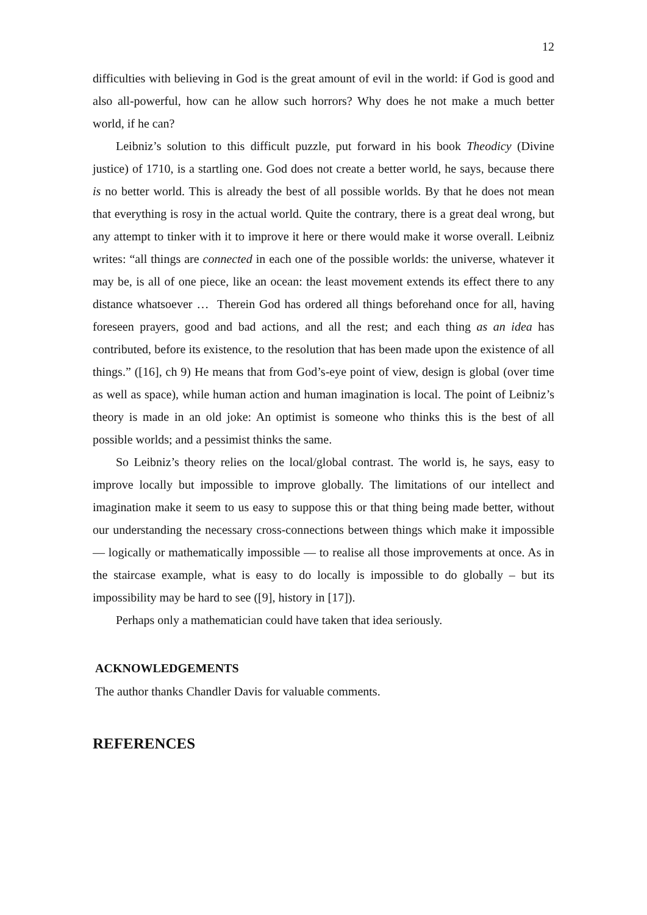12
difficulties with believing in God is the great amount of evil in the world: if God is good and also all-powerful, how can he allow such horrors? Why does he not make a much better world, if he can?
Leibniz’s solution to this difficult puzzle, put forward in his book Theodicy (Divine justice) of 1710, is a startling one. God does not create a better world, he says, because there is no better world. This is already the best of all possible worlds. By that he does not mean that everything is rosy in the actual world. Quite the contrary, there is a great deal wrong, but any attempt to tinker with it to improve it here or there would make it worse overall. Leibniz writes: “all things are connected in each one of the possible worlds: the universe, whatever it may be, is all of one piece, like an ocean: the least movement extends its effect there to any distance whatsoever … Therein God has ordered all things beforehand once for all, having foreseen prayers, good and bad actions, and all the rest; and each thing as an idea has contributed, before its existence, to the resolution that has been made upon the existence of all things.” ([16], ch 9) He means that from God’s-eye point of view, design is global (over time as well as space), while human action and human imagination is local. The point of Leibniz’s theory is made in an old joke: An optimist is someone who thinks this is the best of all possible worlds; and a pessimist thinks the same.
So Leibniz’s theory relies on the local/global contrast. The world is, he says, easy to improve locally but impossible to improve globally. The limitations of our intellect and imagination make it seem to us easy to suppose this or that thing being made better, without our understanding the necessary cross-connections between things which make it impossible — logically or mathematically impossible — to realise all those improvements at once. As in the staircase example, what is easy to do locally is impossible to do globally – but its impossibility may be hard to see ([9], history in [17]).
Perhaps only a mathematician could have taken that idea seriously.
ACKNOWLEDGEMENTS
The author thanks Chandler Davis for valuable comments.
REFERENCES